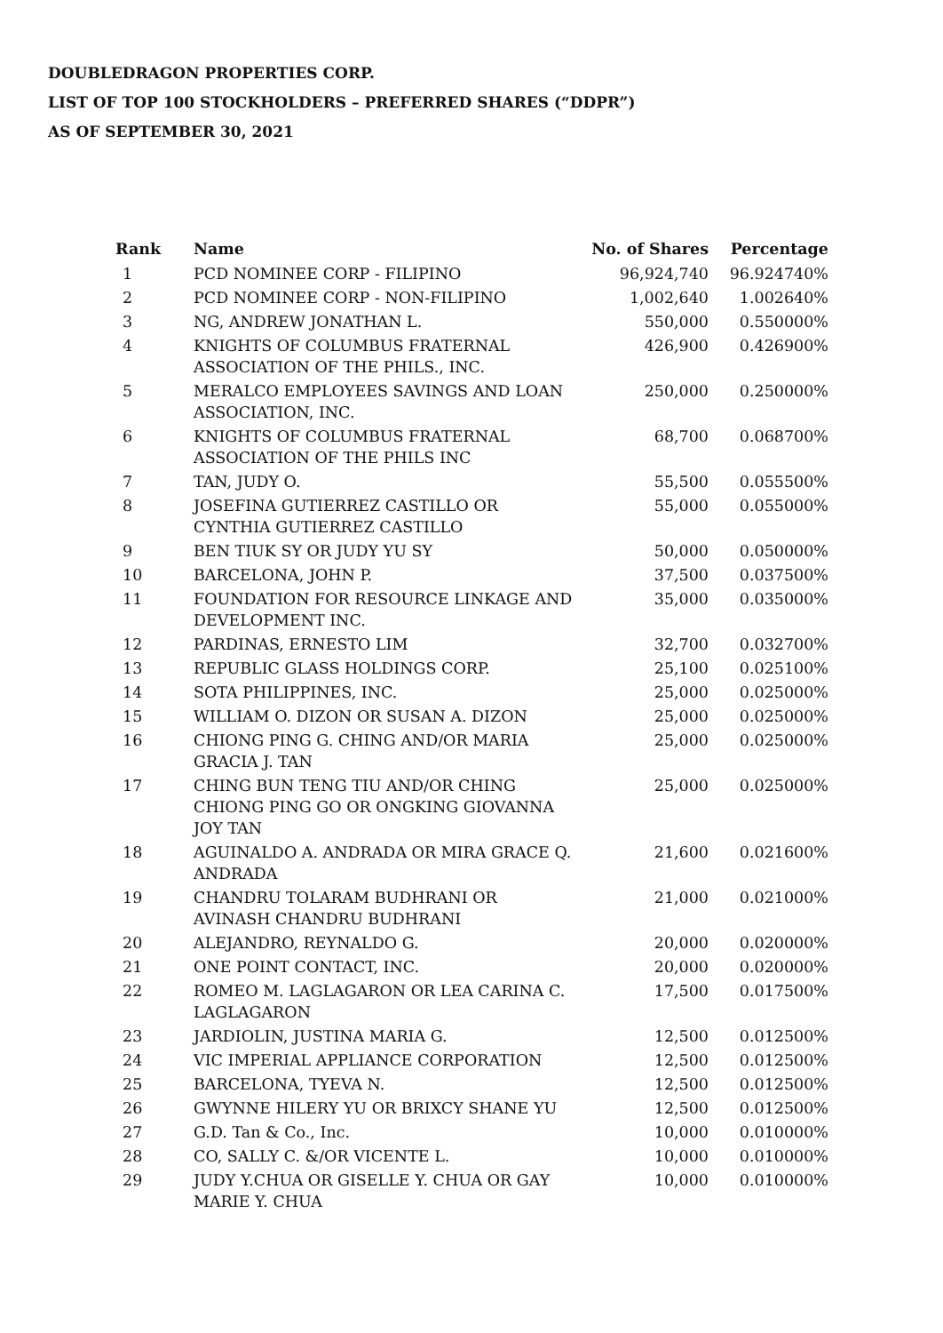DOUBLEDRAGON PROPERTIES CORP.
LIST OF TOP 100 STOCKHOLDERS – PREFERRED SHARES (“DDPR”)
AS OF SEPTEMBER 30, 2021
| Rank | Name | No. of Shares | Percentage |
| --- | --- | --- | --- |
| 1 | PCD NOMINEE CORP - FILIPINO | 96,924,740 | 96.924740% |
| 2 | PCD NOMINEE CORP - NON-FILIPINO | 1,002,640 | 1.002640% |
| 3 | NG, ANDREW JONATHAN L. | 550,000 | 0.550000% |
| 4 | KNIGHTS OF COLUMBUS FRATERNAL ASSOCIATION OF THE PHILS., INC. | 426,900 | 0.426900% |
| 5 | MERALCO EMPLOYEES SAVINGS AND LOAN ASSOCIATION, INC. | 250,000 | 0.250000% |
| 6 | KNIGHTS OF COLUMBUS FRATERNAL ASSOCIATION OF THE PHILS INC | 68,700 | 0.068700% |
| 7 | TAN, JUDY O. | 55,500 | 0.055500% |
| 8 | JOSEFINA GUTIERREZ CASTILLO OR CYNTHIA GUTIERREZ CASTILLO | 55,000 | 0.055000% |
| 9 | BEN TIUK SY OR JUDY YU SY | 50,000 | 0.050000% |
| 10 | BARCELONA, JOHN P. | 37,500 | 0.037500% |
| 11 | FOUNDATION FOR RESOURCE LINKAGE AND DEVELOPMENT INC. | 35,000 | 0.035000% |
| 12 | PARDINAS, ERNESTO LIM | 32,700 | 0.032700% |
| 13 | REPUBLIC GLASS HOLDINGS CORP. | 25,100 | 0.025100% |
| 14 | SOTA PHILIPPINES, INC. | 25,000 | 0.025000% |
| 15 | WILLIAM O. DIZON OR SUSAN A. DIZON | 25,000 | 0.025000% |
| 16 | CHIONG PING G. CHING AND/OR MARIA GRACIA J. TAN | 25,000 | 0.025000% |
| 17 | CHING BUN TENG TIU AND/OR CHING CHIONG PING GO OR ONGKING GIOVANNA JOY TAN | 25,000 | 0.025000% |
| 18 | AGUINALDO A. ANDRADA OR MIRA GRACE Q. ANDRADA | 21,600 | 0.021600% |
| 19 | CHANDRU TOLARAM BUDHRANI OR AVINASH CHANDRU BUDHRANI | 21,000 | 0.021000% |
| 20 | ALEJANDRO, REYNALDO G. | 20,000 | 0.020000% |
| 21 | ONE POINT CONTACT, INC. | 20,000 | 0.020000% |
| 22 | ROMEO M. LAGLAGARON OR LEA CARINA C. LAGLAGARON | 17,500 | 0.017500% |
| 23 | JARDIOLIN, JUSTINA MARIA G. | 12,500 | 0.012500% |
| 24 | VIC IMPERIAL APPLIANCE CORPORATION | 12,500 | 0.012500% |
| 25 | BARCELONA, TYEVA N. | 12,500 | 0.012500% |
| 26 | GWYNNE HILERY YU OR BRIXCY SHANE YU | 12,500 | 0.012500% |
| 27 | G.D. Tan & Co., Inc. | 10,000 | 0.010000% |
| 28 | CO, SALLY C. &/OR VICENTE L. | 10,000 | 0.010000% |
| 29 | JUDY Y.CHUA OR GISELLE Y. CHUA OR GAY MARIE Y. CHUA | 10,000 | 0.010000% |